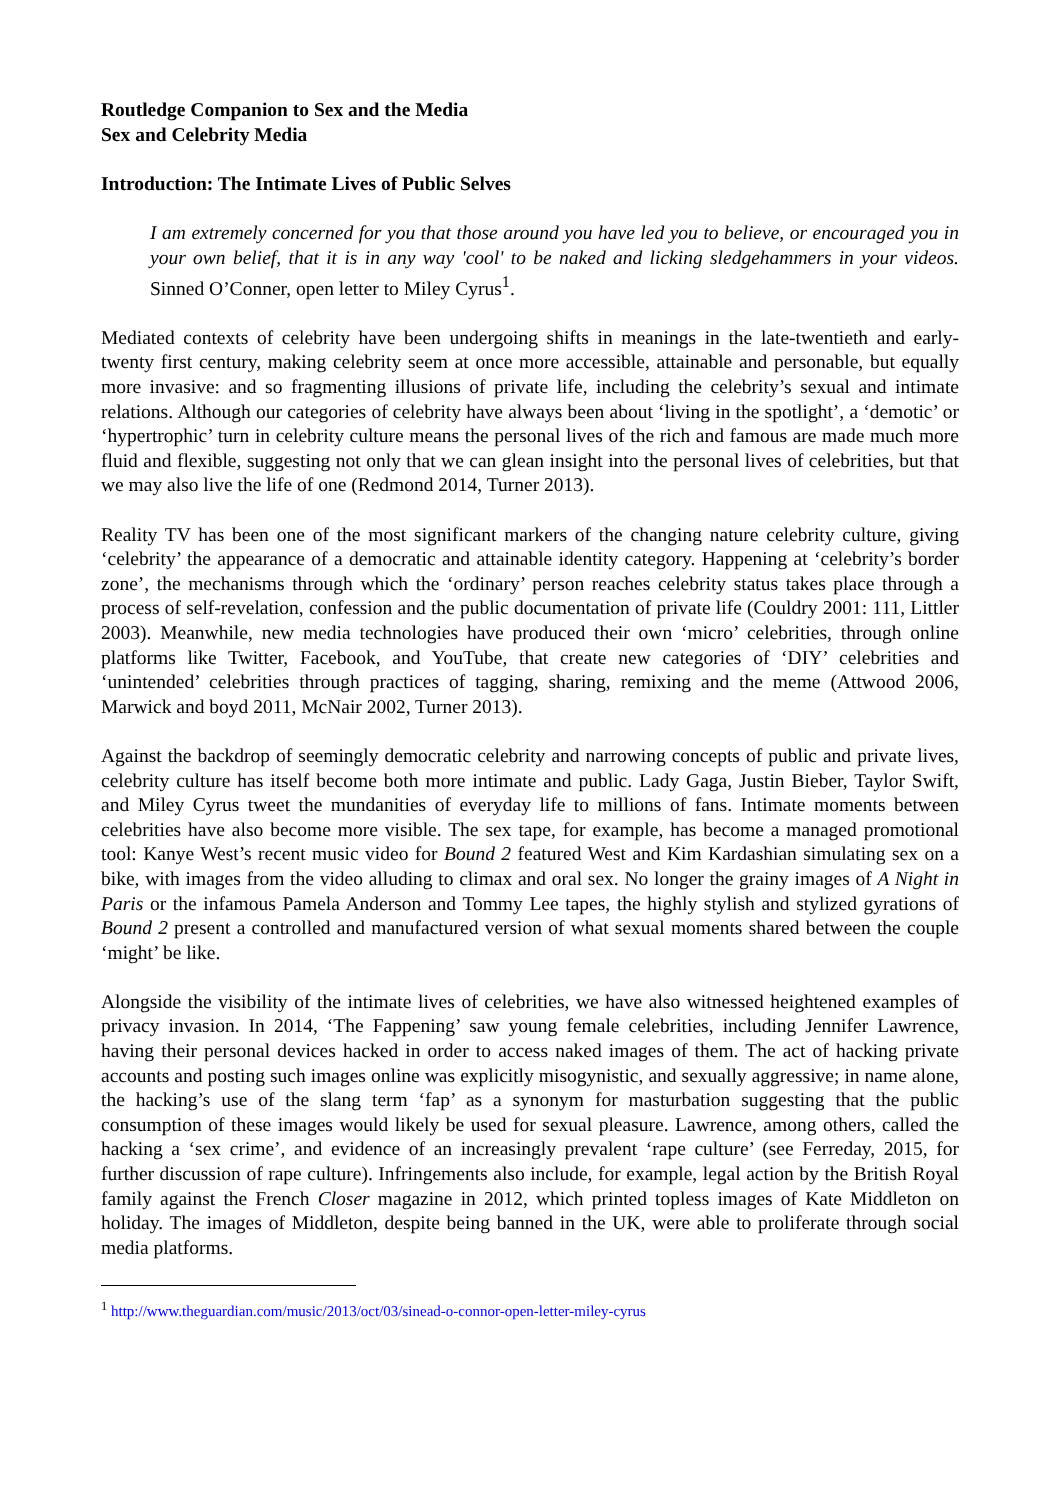Routledge Companion to Sex and the Media
Sex and Celebrity Media
Introduction: The Intimate Lives of Public Selves
I am extremely concerned for you that those around you have led you to believe, or encouraged you in your own belief, that it is in any way 'cool' to be naked and licking sledgehammers in your videos. Sinned O’Conner, open letter to Miley Cyrus<sup>1</sup>.
Mediated contexts of celebrity have been undergoing shifts in meanings in the late-twentieth and early-twenty first century, making celebrity seem at once more accessible, attainable and personable, but equally more invasive: and so fragmenting illusions of private life, including the celebrity’s sexual and intimate relations. Although our categories of celebrity have always been about ‘living in the spotlight’, a ‘demotic’ or ‘hypertrophic’ turn in celebrity culture means the personal lives of the rich and famous are made much more fluid and flexible, suggesting not only that we can glean insight into the personal lives of celebrities, but that we may also live the life of one (Redmond 2014, Turner 2013).
Reality TV has been one of the most significant markers of the changing nature celebrity culture, giving ‘celebrity’ the appearance of a democratic and attainable identity category. Happening at ‘celebrity’s border zone’, the mechanisms through which the ‘ordinary’ person reaches celebrity status takes place through a process of self-revelation, confession and the public documentation of private life (Couldry 2001: 111, Littler 2003). Meanwhile, new media technologies have produced their own ‘micro’ celebrities, through online platforms like Twitter, Facebook, and YouTube, that create new categories of ‘DIY’ celebrities and ‘unintended’ celebrities through practices of tagging, sharing, remixing and the meme (Attwood 2006, Marwick and boyd 2011, McNair 2002, Turner 2013).
Against the backdrop of seemingly democratic celebrity and narrowing concepts of public and private lives, celebrity culture has itself become both more intimate and public. Lady Gaga, Justin Bieber, Taylor Swift, and Miley Cyrus tweet the mundanities of everyday life to millions of fans. Intimate moments between celebrities have also become more visible. The sex tape, for example, has become a managed promotional tool: Kanye West’s recent music video for Bound 2 featured West and Kim Kardashian simulating sex on a bike, with images from the video alluding to climax and oral sex. No longer the grainy images of A Night in Paris or the infamous Pamela Anderson and Tommy Lee tapes, the highly stylish and stylized gyrations of Bound 2 present a controlled and manufactured version of what sexual moments shared between the couple ‘might’ be like.
Alongside the visibility of the intimate lives of celebrities, we have also witnessed heightened examples of privacy invasion. In 2014, ‘The Fappening’ saw young female celebrities, including Jennifer Lawrence, having their personal devices hacked in order to access naked images of them. The act of hacking private accounts and posting such images online was explicitly misogynistic, and sexually aggressive; in name alone, the hacking’s use of the slang term ‘fap’ as a synonym for masturbation suggesting that the public consumption of these images would likely be used for sexual pleasure. Lawrence, among others, called the hacking a ‘sex crime’, and evidence of an increasingly prevalent ‘rape culture’ (see Ferreday, 2015, for further discussion of rape culture). Infringements also include, for example, legal action by the British Royal family against the French Closer magazine in 2012, which printed topless images of Kate Middleton on holiday. The images of Middleton, despite being banned in the UK, were able to proliferate through social media platforms.
<sup>1</sup> http://www.theguardian.com/music/2013/oct/03/sinead-o-connor-open-letter-miley-cyrus